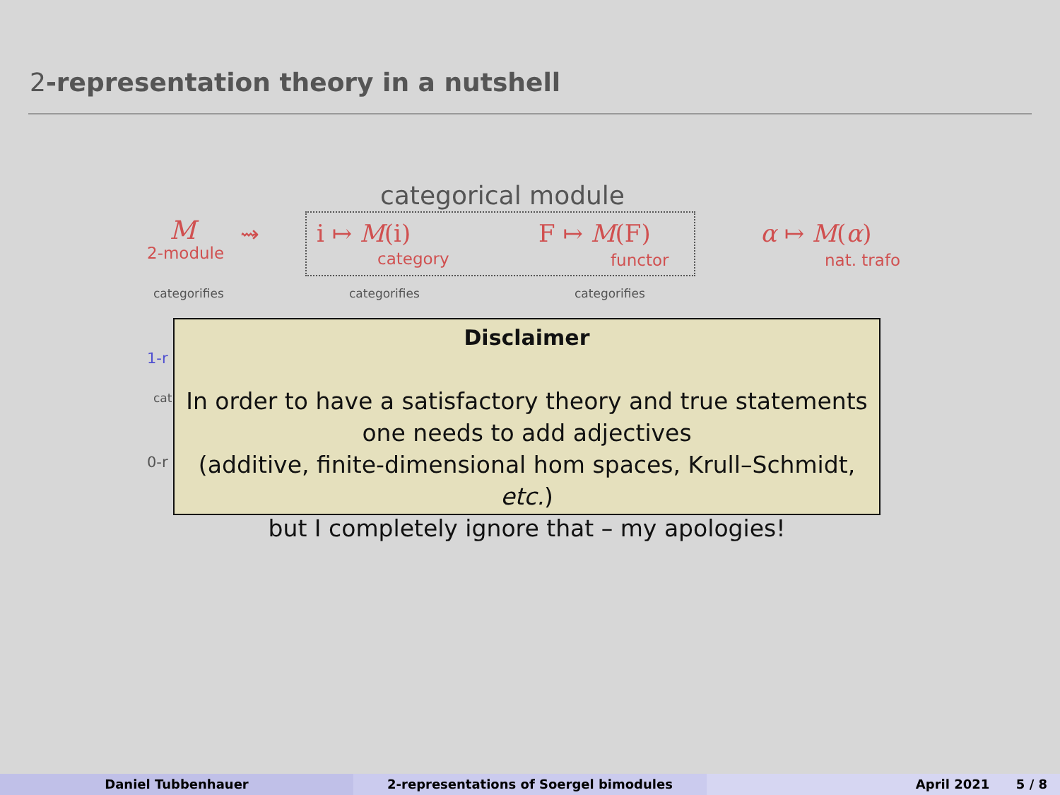2-representation theory in a nutshell
categorical module
M
2-module
⇝ i ↦ M(i)
category
F ↦ M(F)
functor
α ↦ M(α)
nat. trafo
categorifies categorifies categorifies
1-r
cat
0-r
Disclaimer
In order to have a satisfactory theory and true statements
one needs to add adjectives
(additive, finite-dimensional hom spaces, Krull–Schmidt, etc.)
but I completely ignore that – my apologies!
Daniel Tubbenhauer 2-representations of Soergel bimodules April 2021 5 / 8